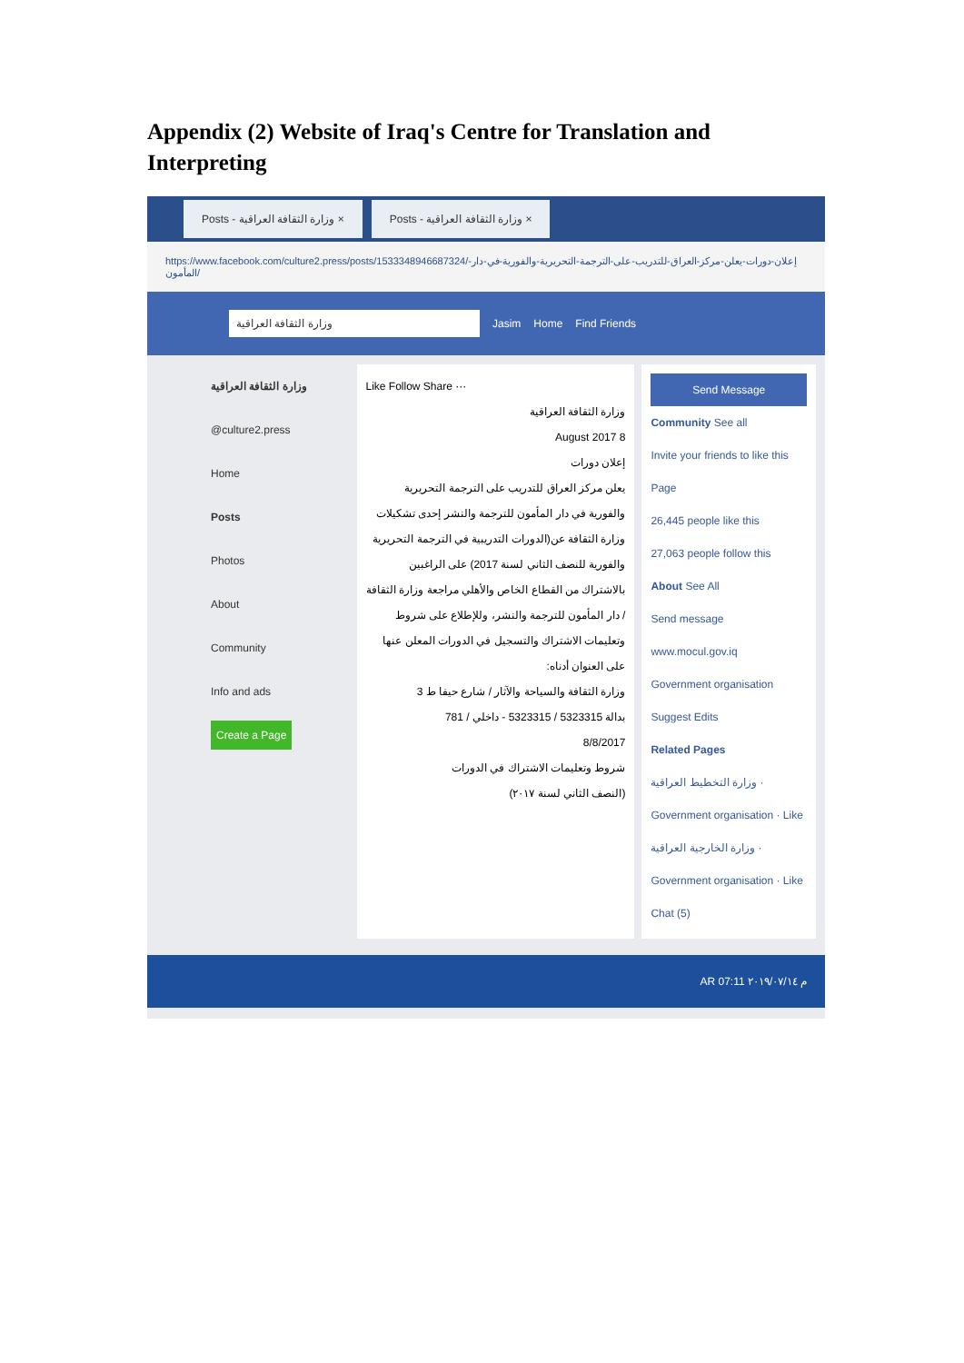Appendix (2) Website of Iraq's Centre for Translation and Interpreting
Posts - وزارة الثقافة العراقية × Posts - وزارة الثقافة العراقية ×
https://www.facebook.com/culture2.press/posts/1533348946687324/إعلان-دورات-يعلن-مركز-العراق-للتدريب-على-الترجمة-التحريرية-والفورية-في-دار-المأمون/
وزارة الثقافة العراقية Jasim Home Find Friends
وزارة الثقافة العراقية
@culture2.press
Home
Posts
Photos
About
Community
Info and ads
Create a Page
Like Follow Share ···
وزارة الثقافة العراقية
8 August 2017
إعلان دورات
يعلن مركز العراق للتدريب على الترجمة التحريرية والفورية في دار المأمون للترجمة والنشر إحدى تشكيلات وزارة الثقافة عن(الدورات التدريبية في الترجمة التحريرية والفورية للنصف الثاني لسنة 2017) على الراغبين بالاشتراك من القطاع الخاص والأهلي مراجعة وزارة الثقافة / دار المأمون للترجمة والنشر، وللإطلاع على شروط وتعليمات الاشتراك والتسجيل في الدورات المعلن عنها على العنوان أدناه:
وزارة الثقافة والسياحة والآثار / شارع حيفا ط 3
بدالة 5323315 / 5323315 - داخلي / 781
8/8/2017
شروط وتعليمات الاشتراك في الدورات
(النصف الثاني لسنة ٢٠١٧)
Send Message
Community See all
Invite your friends to like this Page
26,445 people like this
27,063 people follow this
About See All
Send message
www.mocul.gov.iq
Government organisation
Suggest Edits
Related Pages
وزارة التخطيط العراقية · Government organisation · Like
وزارة الخارجية العراقية · Government organisation · Like
Chat (5)
AR 07:11 م ٢٠١٩/٠٧/١٤